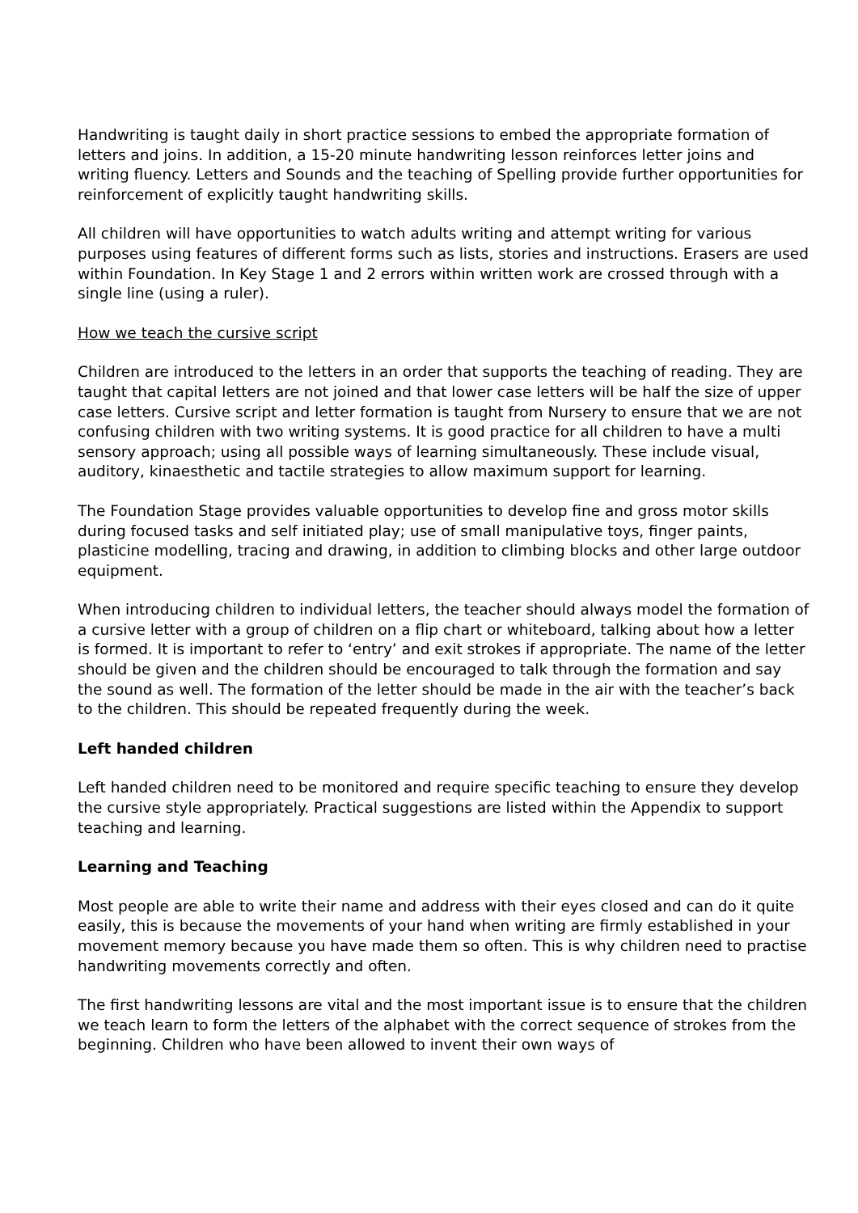Handwriting is taught daily in short practice sessions to embed the appropriate formation of letters and joins. In addition, a 15-20 minute handwriting lesson reinforces letter joins and writing fluency. Letters and Sounds and the teaching of Spelling provide further opportunities for reinforcement of explicitly taught handwriting skills.
All children will have opportunities to watch adults writing and attempt writing for various purposes using features of different forms such as lists, stories and instructions. Erasers are used within Foundation. In Key Stage 1 and 2 errors within written work are crossed through with a single line (using a ruler).
How we teach the cursive script
Children are introduced to the letters in an order that supports the teaching of reading. They are taught that capital letters are not joined and that lower case letters will be half the size of upper case letters. Cursive script and letter formation is taught from Nursery to ensure that we are not confusing children with two writing systems. It is good practice for all children to have a multi sensory approach; using all possible ways of learning simultaneously. These include visual, auditory, kinaesthetic and tactile strategies to allow maximum support for learning.
The Foundation Stage provides valuable opportunities to develop fine and gross motor skills during focused tasks and self initiated play; use of small manipulative toys, finger paints, plasticine modelling, tracing and drawing, in addition to climbing blocks and other large outdoor equipment.
When introducing children to individual letters, the teacher should always model the formation of a cursive letter with a group of children on a flip chart or whiteboard, talking about how a letter is formed. It is important to refer to ‘entry’ and exit strokes if appropriate. The name of the letter should be given and the children should be encouraged to talk through the formation and say the sound as well. The formation of the letter should be made in the air with the teacher’s back to the children. This should be repeated frequently during the week.
Left handed children
Left handed children need to be monitored and require specific teaching to ensure they develop the cursive style appropriately. Practical suggestions are listed within the Appendix to support teaching and learning.
Learning and Teaching
Most people are able to write their name and address with their eyes closed and can do it quite easily, this is because the movements of your hand when writing are firmly established in your movement memory because you have made them so often. This is why children need to practise handwriting movements correctly and often.
The first handwriting lessons are vital and the most important issue is to ensure that the children we teach learn to form the letters of the alphabet with the correct sequence of strokes from the beginning. Children who have been allowed to invent their own ways of